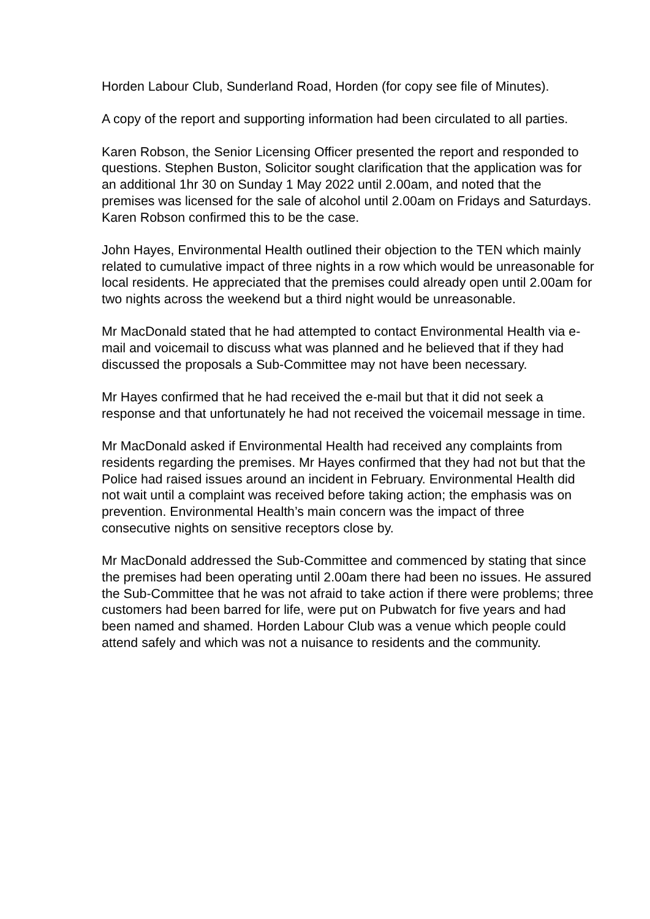Horden Labour Club, Sunderland Road, Horden (for copy see file of Minutes).
A copy of the report and supporting information had been circulated to all parties.
Karen Robson, the Senior Licensing Officer presented the report and responded to questions. Stephen Buston, Solicitor sought clarification that the application was for an additional 1hr 30 on Sunday 1 May 2022 until 2.00am, and noted that the premises was licensed for the sale of alcohol until 2.00am on Fridays and Saturdays. Karen Robson confirmed this to be the case.
John Hayes, Environmental Health outlined their objection to the TEN which mainly related to cumulative impact of three nights in a row which would be unreasonable for local residents. He appreciated that the premises could already open until 2.00am for two nights across the weekend but a third night would be unreasonable.
Mr MacDonald stated that he had attempted to contact Environmental Health via e-mail and voicemail to discuss what was planned and he believed that if they had discussed the proposals a Sub-Committee may not have been necessary.
Mr Hayes confirmed that he had received the e-mail but that it did not seek a response and that unfortunately he had not received the voicemail message in time.
Mr MacDonald asked if Environmental Health had received any complaints from residents regarding the premises. Mr Hayes confirmed that they had not but that the Police had raised issues around an incident in February. Environmental Health did not wait until a complaint was received before taking action; the emphasis was on prevention. Environmental Health’s main concern was the impact of three consecutive nights on sensitive receptors close by.
Mr MacDonald addressed the Sub-Committee and commenced by stating that since the premises had been operating until 2.00am there had been no issues. He assured the Sub-Committee that he was not afraid to take action if there were problems; three customers had been barred for life, were put on Pubwatch for five years and had been named and shamed. Horden Labour Club was a venue which people could attend safely and which was not a nuisance to residents and the community.